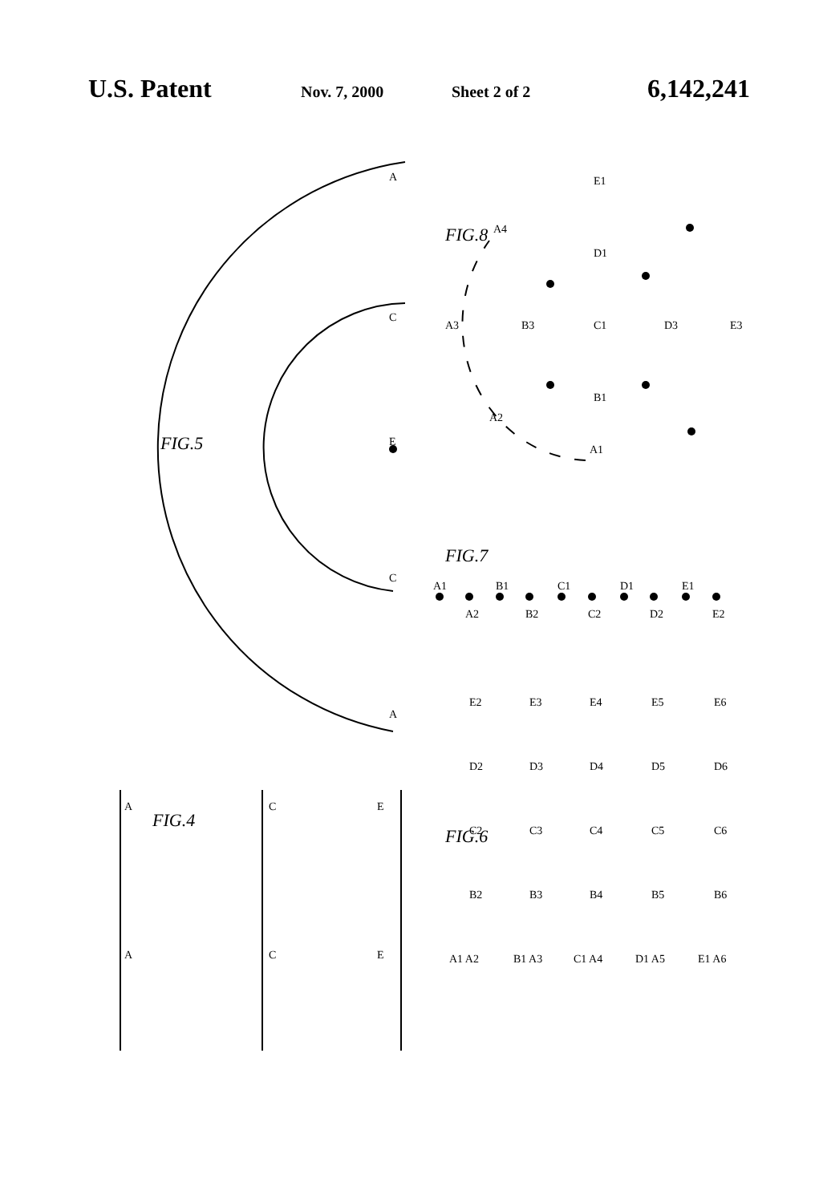U.S. Patent Nov. 7, 2000 Sheet 2 of 2 6,142,241
A
C
E
C
A
FIG.5
FIG.7
FIG.8
FIG.4
FIG.6
A
A
C
C
E
E
A1
A2
B1
B2
C1
C2
D1
D2
E1
E2
A3
A2
A1
A4
B3
B1
C1
D1
E1
D3
E3
E2
D2
C2
B2
A1 A2
E3
D3
C3
B3
B1 A3
E4
D4
C4
B4
C1 A4
E5
D5
C5
B5
D1 A5
E6
D6
C6
B6
E1 A6